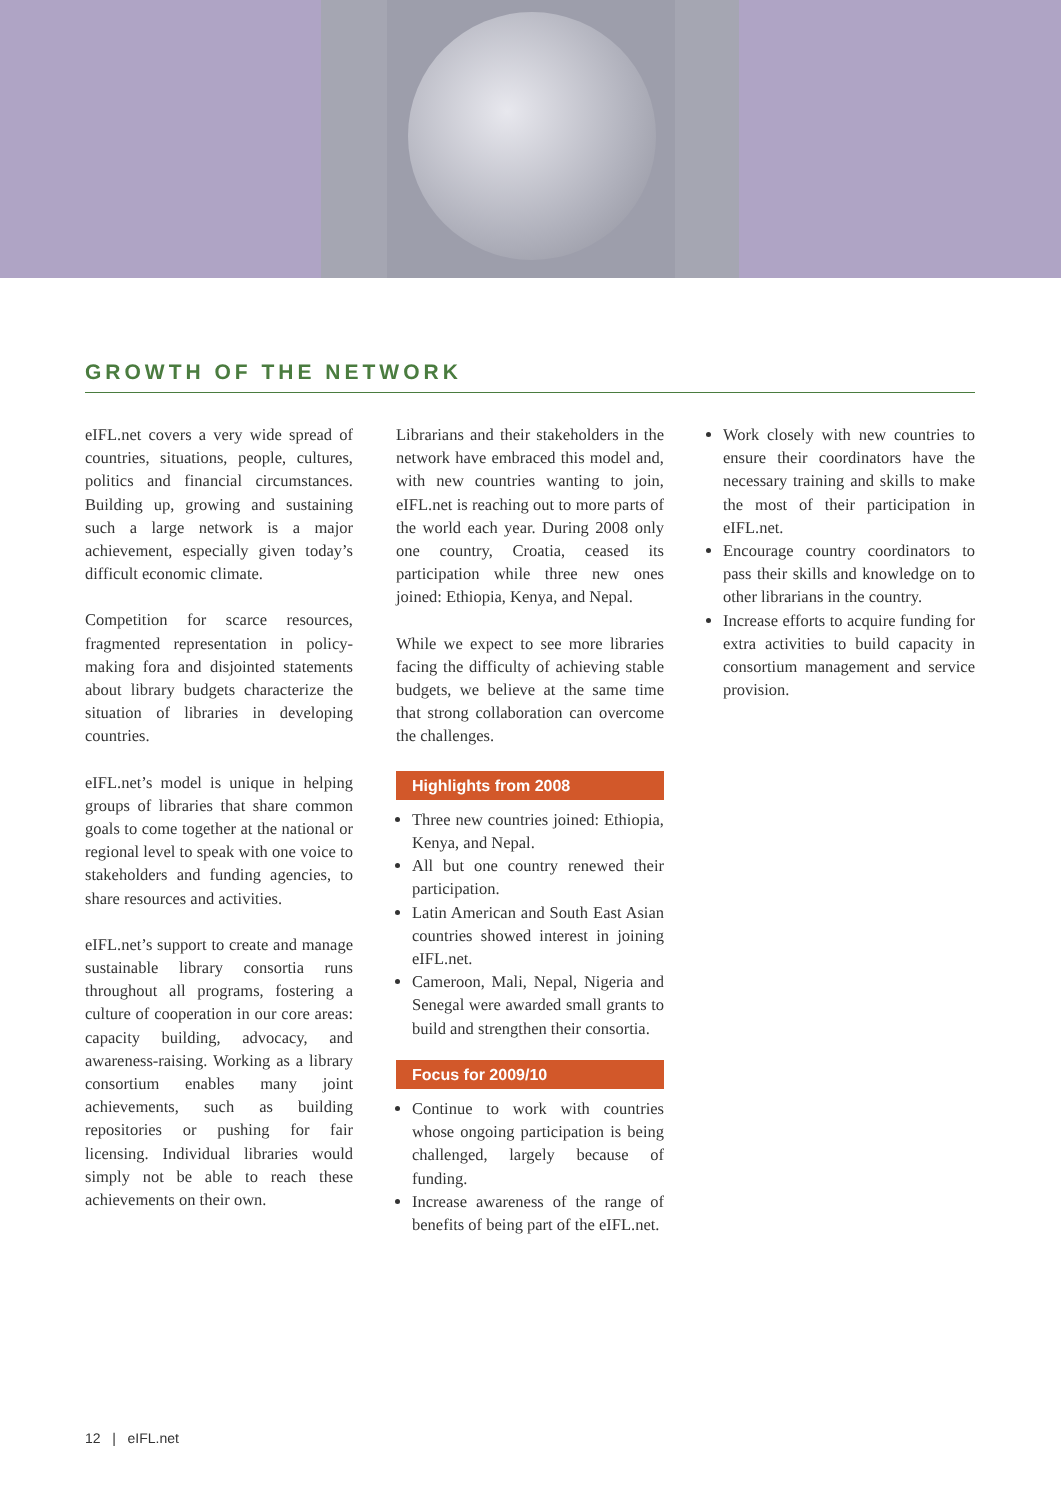GROWTH OF THE NETWORK
eIFL.net covers a very wide spread of countries, situations, people, cultures, politics and financial circumstances. Building up, growing and sustaining such a large network is a major achievement, especially given today’s difficult economic climate.
Competition for scarce resources, fragmented representation in policy-making fora and disjointed statements about library budgets characterize the situation of libraries in developing countries.
eIFL.net’s model is unique in helping groups of libraries that share common goals to come together at the national or regional level to speak with one voice to stakeholders and funding agencies, to share resources and activities.
eIFL.net’s support to create and manage sustainable library consortia runs throughout all programs, fostering a culture of cooperation in our core areas: capacity building, advocacy, and awareness-raising. Working as a library consortium enables many joint achievements, such as building repositories or pushing for fair licensing. Individual libraries would simply not be able to reach these achievements on their own.
Librarians and their stakeholders in the network have embraced this model and, with new countries wanting to join, eIFL.net is reaching out to more parts of the world each year. During 2008 only one country, Croatia, ceased its participation while three new ones joined: Ethiopia, Kenya, and Nepal.
While we expect to see more libraries facing the difficulty of achieving stable budgets, we believe at the same time that strong collaboration can overcome the challenges.
Highlights from 2008
Three new countries joined: Ethiopia, Kenya, and Nepal.
All but one country renewed their participation.
Latin American and South East Asian countries showed interest in joining eIFL.net.
Cameroon, Mali, Nepal, Nigeria and Senegal were awarded small grants to build and strengthen their consortia.
Focus for 2009/10
Continue to work with countries whose ongoing participation is being challenged, largely because of funding.
Increase awareness of the range of benefits of being part of the eIFL.net.
Work closely with new countries to ensure their coordinators have the necessary training and skills to make the most of their participation in eIFL.net.
Encourage country coordinators to pass their skills and knowledge on to other librarians in the country.
Increase efforts to acquire funding for extra activities to build capacity in consortium management and service provision.
12 | eIFL.net